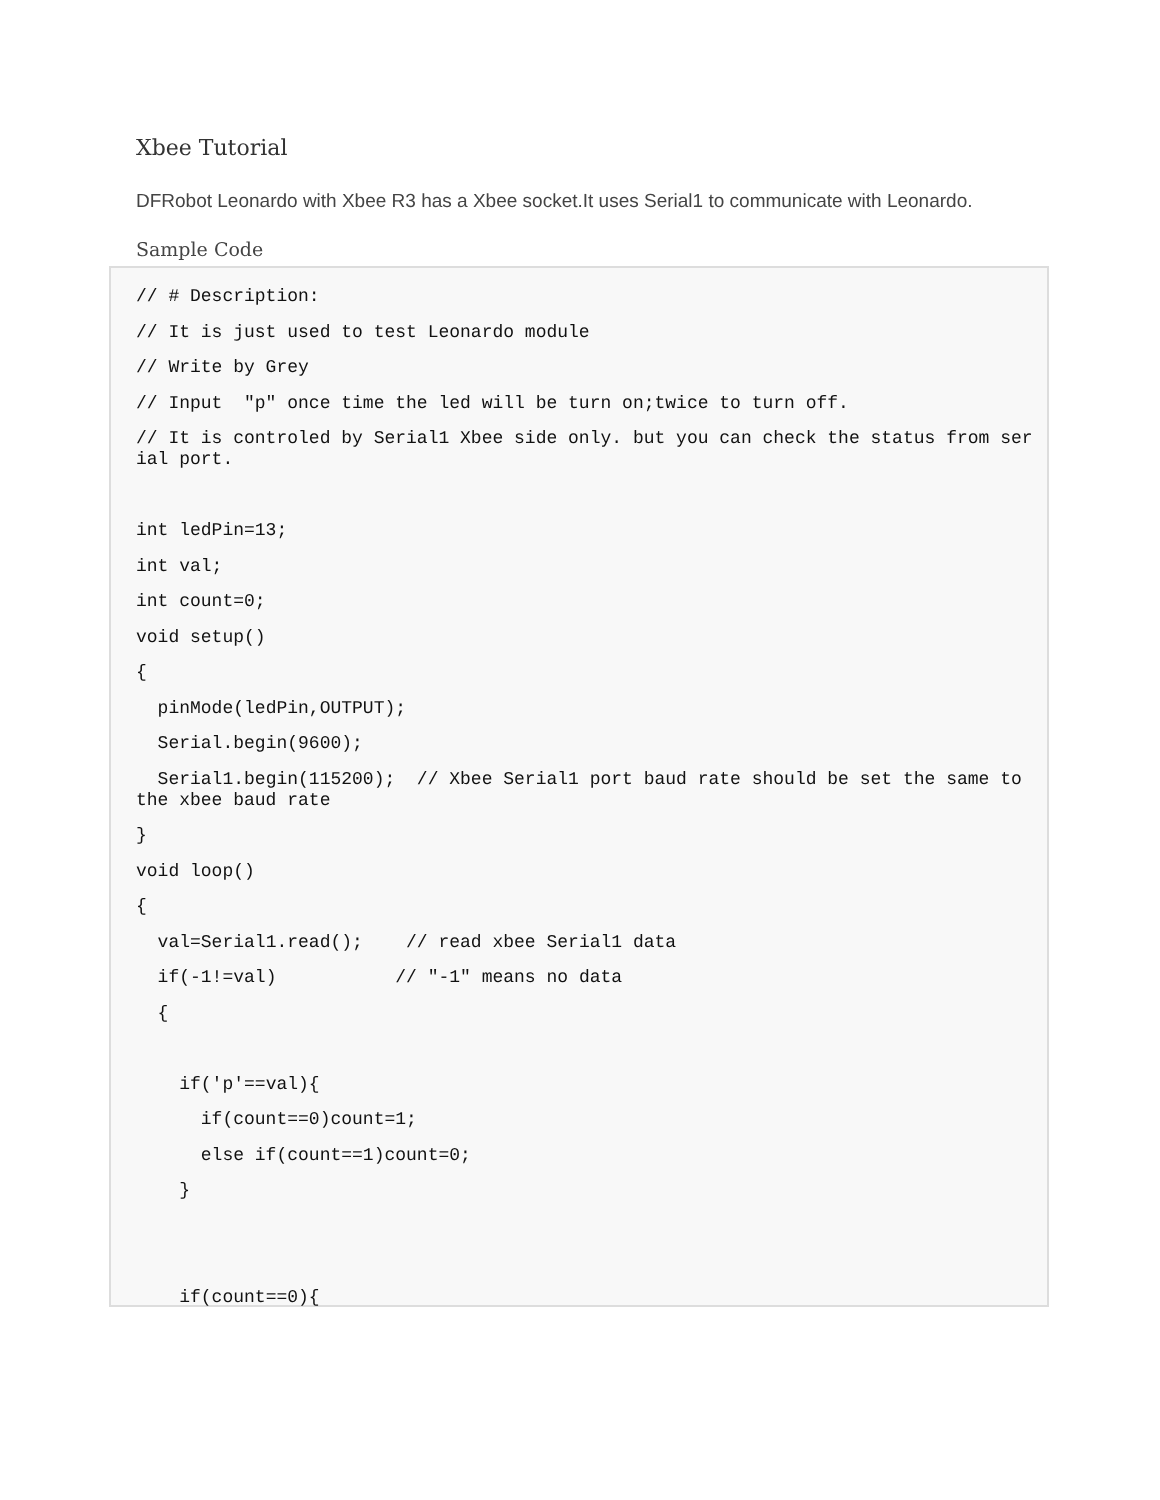Xbee Tutorial
DFRobot Leonardo with Xbee R3 has a Xbee socket.It uses Serial1 to communicate with Leonardo.
Sample Code
// # Description:
// It is just used to test Leonardo module
// Write by Grey
// Input "p" once time the led will be turn on;twice to turn off.
// It is controled by Serial1 Xbee side only. but you can check the status from serial port.
int ledPin=13;
int val;
int count=0;
void setup()
{
pinMode(ledPin,OUTPUT);
Serial.begin(9600);
Serial1.begin(115200); // Xbee Serial1 port baud rate should be set the same to the xbee baud rate
}
void loop()
{
val=Serial1.read(); // read xbee Serial1 data
if(-1!=val) // "-1" means no data
{
if('p'==val){
if(count==0)count=1;
else if(count==1)count=0;
}
if(count==0){